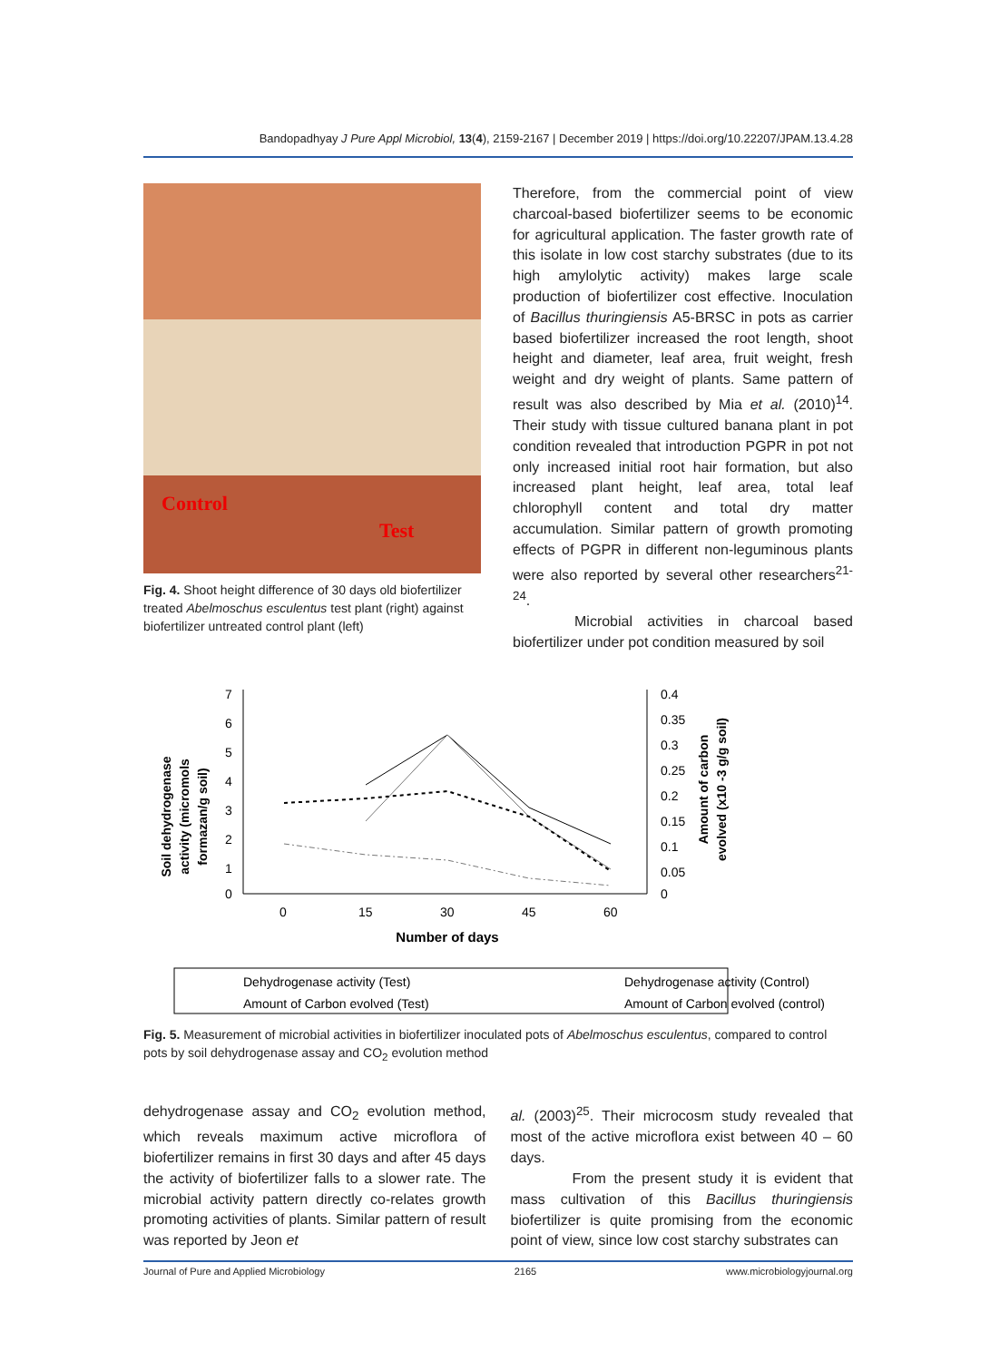Bandopadhyay J Pure Appl Microbiol, 13(4), 2159-2167 | December 2019 | https://doi.org/10.22207/JPAM.13.4.28
Control
Test
Fig. 4. Shoot height difference of 30 days old biofertilizer treated Abelmoschus esculentus test plant (right) against biofertilizer untreated control plant (left)
Therefore, from the commercial point of view charcoal-based biofertilizer seems to be economic for agricultural application. The faster growth rate of this isolate in low cost starchy substrates (due to its high amylolytic activity) makes large scale production of biofertilizer cost effective. Inoculation of Bacillus thuringiensis A5-BRSC in pots as carrier based biofertilizer increased the root length, shoot height and diameter, leaf area, fruit weight, fresh weight and dry weight of plants. Same pattern of result was also described by Mia et al. (2010)<sup>14</sup>. Their study with tissue cultured banana plant in pot condition revealed that introduction PGPR in pot not only increased initial root hair formation, but also increased plant height, leaf area, total leaf chlorophyll content and total dry matter accumulation. Similar pattern of growth promoting effects of PGPR in different non-leguminous plants were also reported by several other researchers<sup>21-24</sup>.
Microbial activities in charcoal based biofertilizer under pot condition measured by soil
Soil dehydrogenase
activity (micromols
formazan/g soil)
7
6
5
4
3
2
1
0
0.4
0.35
0.3
0.25
0.2
0.15
0.1
0.05
0
0
15
30
45
60
Number of days
Amount of carbon
evolved (x10 -3 g/g soil)
Dehydrogenase activity (Test)
Dehydrogenase activity (Control)
Amount of Carbon evolved (Test)
Amount of Carbon evolved (control)
Fig. 5. Measurement of microbial activities in biofertilizer inoculated pots of Abelmoschus esculentus, compared to control pots by soil dehydrogenase assay and CO<sub>2</sub> evolution method
dehydrogenase assay and CO<sub>2</sub> evolution method, which reveals maximum active microflora of biofertilizer remains in first 30 days and after 45 days the activity of biofertilizer falls to a slower rate. The microbial activity pattern directly co-relates growth promoting activities of plants. Similar pattern of result was reported by Jeon et
al. (2003)<sup>25</sup>. Their microcosm study revealed that most of the active microflora exist between 40 – 60 days.
From the present study it is evident that mass cultivation of this Bacillus thuringiensis biofertilizer is quite promising from the economic point of view, since low cost starchy substrates can
Journal of Pure and Applied Microbiology 2165 www.microbiologyjournal.org